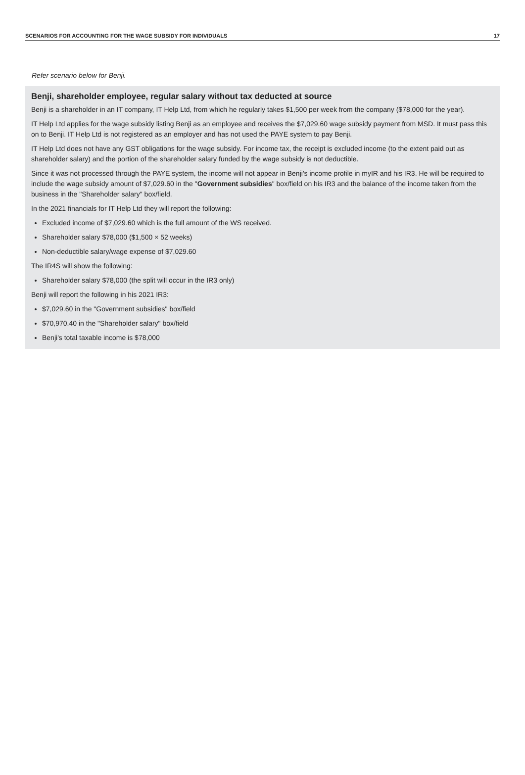SCENARIOS FOR ACCOUNTING FOR THE WAGE SUBSIDY FOR INDIVIDUALS 17
Refer scenario below for Benji.
Benji, shareholder employee, regular salary without tax deducted at source
Benji is a shareholder in an IT company, IT Help Ltd, from which he regularly takes $1,500 per week from the company ($78,000 for the year).
IT Help Ltd applies for the wage subsidy listing Benji as an employee and receives the $7,029.60 wage subsidy payment from MSD. It must pass this on to Benji. IT Help Ltd is not registered as an employer and has not used the PAYE system to pay Benji.
IT Help Ltd does not have any GST obligations for the wage subsidy. For income tax, the receipt is excluded income (to the extent paid out as shareholder salary) and the portion of the shareholder salary funded by the wage subsidy is not deductible.
Since it was not processed through the PAYE system, the income will not appear in Benji's income profile in myIR and his IR3. He will be required to include the wage subsidy amount of $7,029.60 in the "Government subsidies" box/field on his IR3 and the balance of the income taken from the business in the "Shareholder salary" box/field.
In the 2021 financials for IT Help Ltd they will report the following:
Excluded income of $7,029.60 which is the full amount of the WS received.
Shareholder salary $78,000 ($1,500 × 52 weeks)
Non-deductible salary/wage expense of $7,029.60
The IR4S will show the following:
Shareholder salary $78,000 (the split will occur in the IR3 only)
Benji will report the following in his 2021 IR3:
$7,029.60 in the "Government subsidies" box/field
$70,970.40 in the "Shareholder salary" box/field
Benji's total taxable income is $78,000